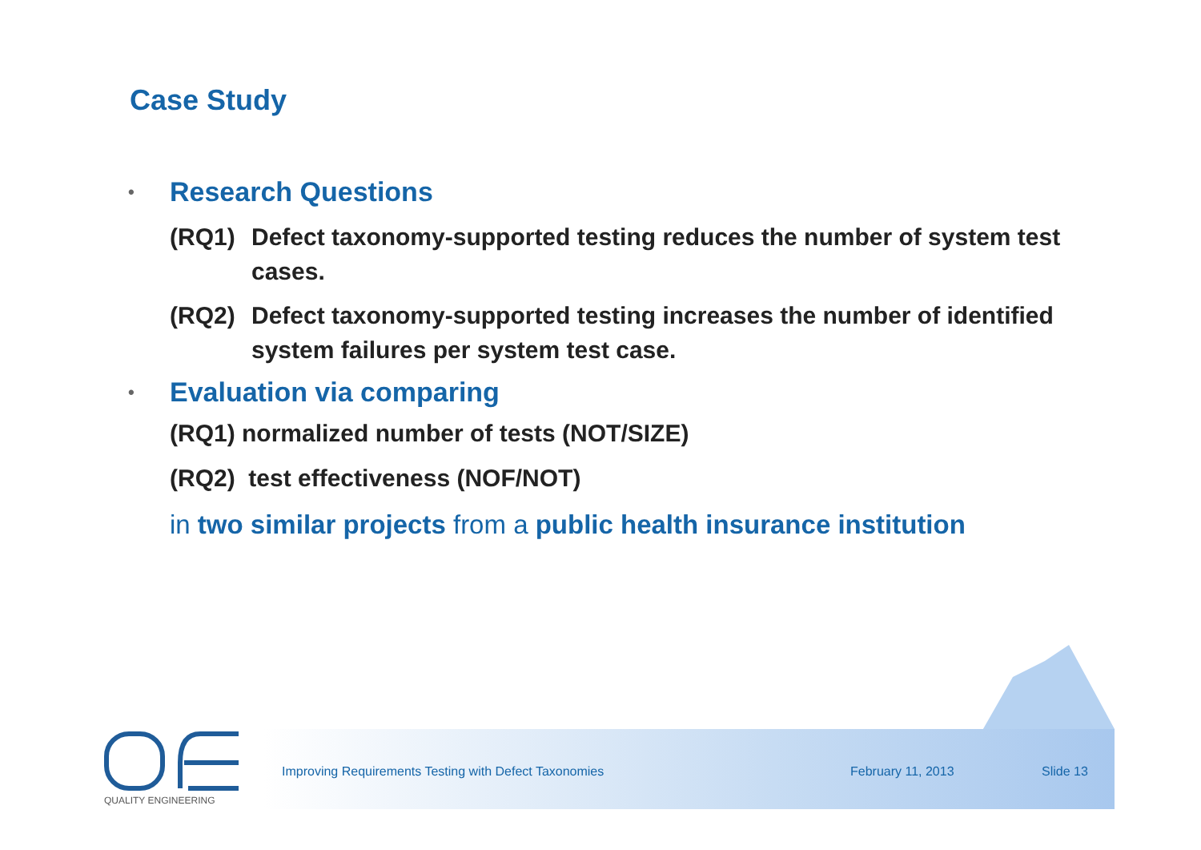Case Study
• Research Questions
(RQ1) Defect taxonomy-supported testing reduces the number of system test cases.
(RQ2) Defect taxonomy-supported testing increases the number of identified system failures per system test case.
• Evaluation via comparing
(RQ1) normalized number of tests (NOT/SIZE)
(RQ2) test effectiveness (NOF/NOT)
in two similar projects from a public health insurance institution
Improving Requirements Testing with Defect Taxonomies
February 11, 2013 Slide 13
QUALITY ENGINEERING